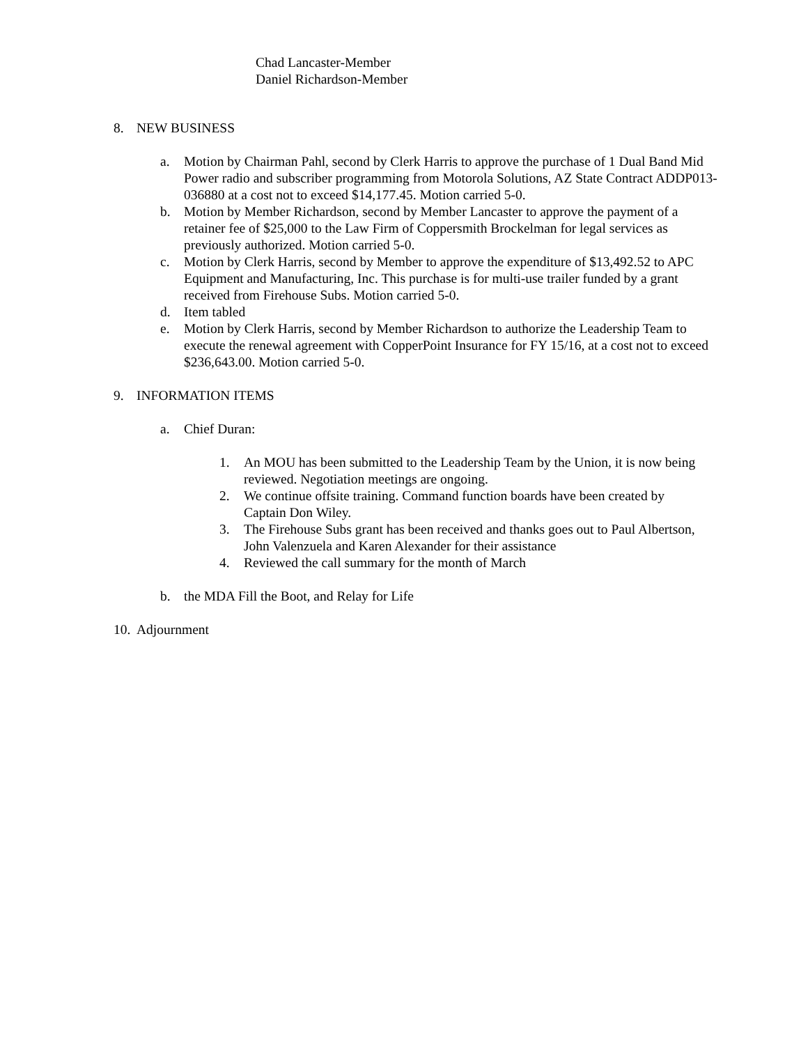Chad Lancaster-Member
Daniel Richardson-Member
8. NEW BUSINESS
a. Motion by Chairman Pahl, second by Clerk Harris to approve the purchase of 1 Dual Band Mid Power radio and subscriber programming from Motorola Solutions, AZ State Contract ADDP013-036880 at a cost not to exceed $14,177.45. Motion carried 5-0.
b. Motion by Member Richardson, second by Member Lancaster to approve the payment of a retainer fee of $25,000 to the Law Firm of Coppersmith Brockelman for legal services as previously authorized. Motion carried 5-0.
c. Motion by Clerk Harris, second by Member to approve the expenditure of $13,492.52 to APC Equipment and Manufacturing, Inc. This purchase is for multi-use trailer funded by a grant received from Firehouse Subs. Motion carried 5-0.
d. Item tabled
e. Motion by Clerk Harris, second by Member Richardson to authorize the Leadership Team to execute the renewal agreement with CopperPoint Insurance for FY 15/16, at a cost not to exceed $236,643.00. Motion carried 5-0.
9. INFORMATION ITEMS
a. Chief Duran:
1. An MOU has been submitted to the Leadership Team by the Union, it is now being reviewed. Negotiation meetings are ongoing.
2. We continue offsite training. Command function boards have been created by Captain Don Wiley.
3. The Firehouse Subs grant has been received and thanks goes out to Paul Albertson, John Valenzuela and Karen Alexander for their assistance
4. Reviewed the call summary for the month of March
b. the MDA Fill the Boot, and Relay for Life
10. Adjournment